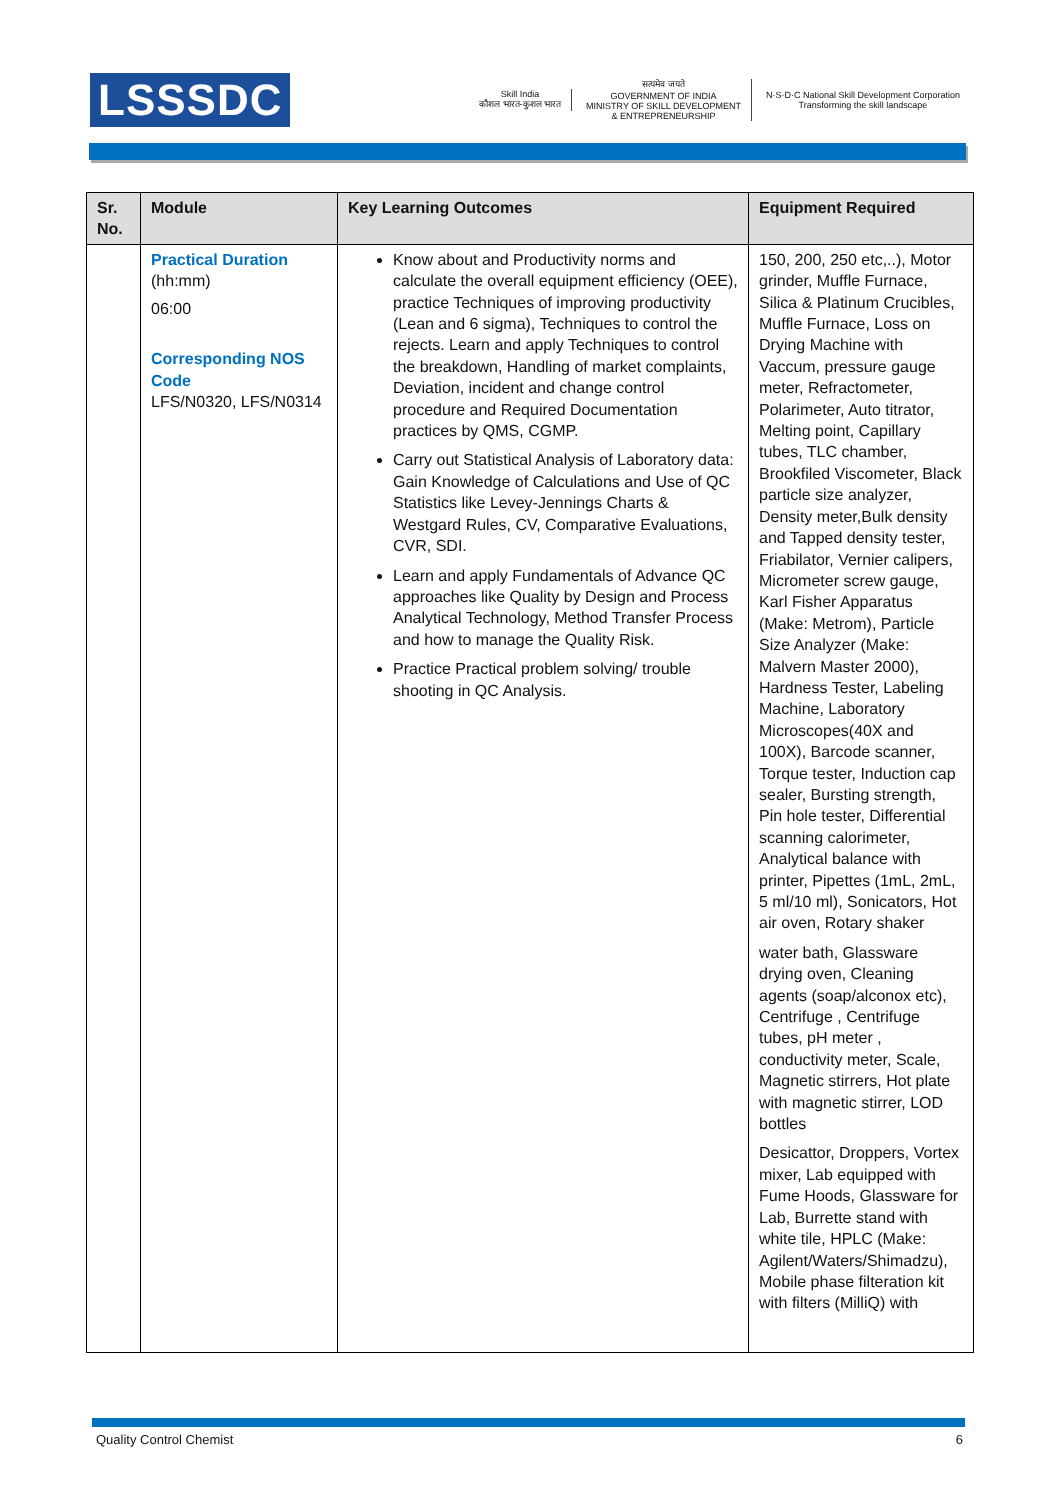LSSSDC
Skill India
कौशल भारत-कुशल भारत
सत्यमेव जयते
GOVERNMENT OF INDIA
MINISTRY OF SKILL DEVELOPMENT
& ENTREPRENEURSHIP
N·S·D·C National Skill Development Corporation
Transforming the skill landscape
| Sr. No. | Module | Key Learning Outcomes | Equipment Required |
| --- | --- | --- | --- |
| | Practical Duration (hh:mm) 06:00 Corresponding NOS Code LFS/N0320, LFS/N0314 | Know about and Productivity norms and calculate the overall equipment efficiency (OEE), practice Techniques of improving productivity (Lean and 6 sigma), Techniques to control the rejects. Learn and apply Techniques to control the breakdown, Handling of market complaints, Deviation, incident and change control procedure and Required Documentation practices by QMS, CGMP. Carry out Statistical Analysis of Laboratory data: Gain Knowledge of Calculations and Use of QC Statistics like Levey-Jennings Charts & Westgard Rules, CV, Comparative Evaluations, CVR, SDI. Learn and apply Fundamentals of Advance QC approaches like Quality by Design and Process Analytical Technology, Method Transfer Process and how to manage the Quality Risk. Practice Practical problem solving/ trouble shooting in QC Analysis. | 150, 200, 250 etc,..), Motor grinder, Muffle Furnace, Silica & Platinum Crucibles, Muffle Furnace, Loss on Drying Machine with Vaccum, pressure gauge meter, Refractometer, Polarimeter, Auto titrator, Melting point, Capillary tubes, TLC chamber, Brookfiled Viscometer, Black particle size analyzer, Density meter,Bulk density and Tapped density tester, Friabilator, Vernier calipers, Micrometer screw gauge, Karl Fisher Apparatus (Make: Metrom), Particle Size Analyzer (Make: Malvern Master 2000), Hardness Tester, Labeling Machine, Laboratory Microscopes(40X and 100X), Barcode scanner, Torque tester, Induction cap sealer, Bursting strength, Pin hole tester, Differential scanning calorimeter, Analytical balance with printer, Pipettes (1mL, 2mL, 5 ml/10 ml), Sonicators, Hot air oven, Rotary shaker water bath, Glassware drying oven, Cleaning agents (soap/alconox etc), Centrifuge , Centrifuge tubes, pH meter , conductivity meter, Scale, Magnetic stirrers, Hot plate with magnetic stirrer, LOD bottles Desicattor, Droppers, Vortex mixer, Lab equipped with Fume Hoods, Glassware for Lab, Burrette stand with white tile, HPLC (Make: Agilent/Waters/Shimadzu), Mobile phase filteration kit with filters (MilliQ) with |
Quality Control Chemist 6